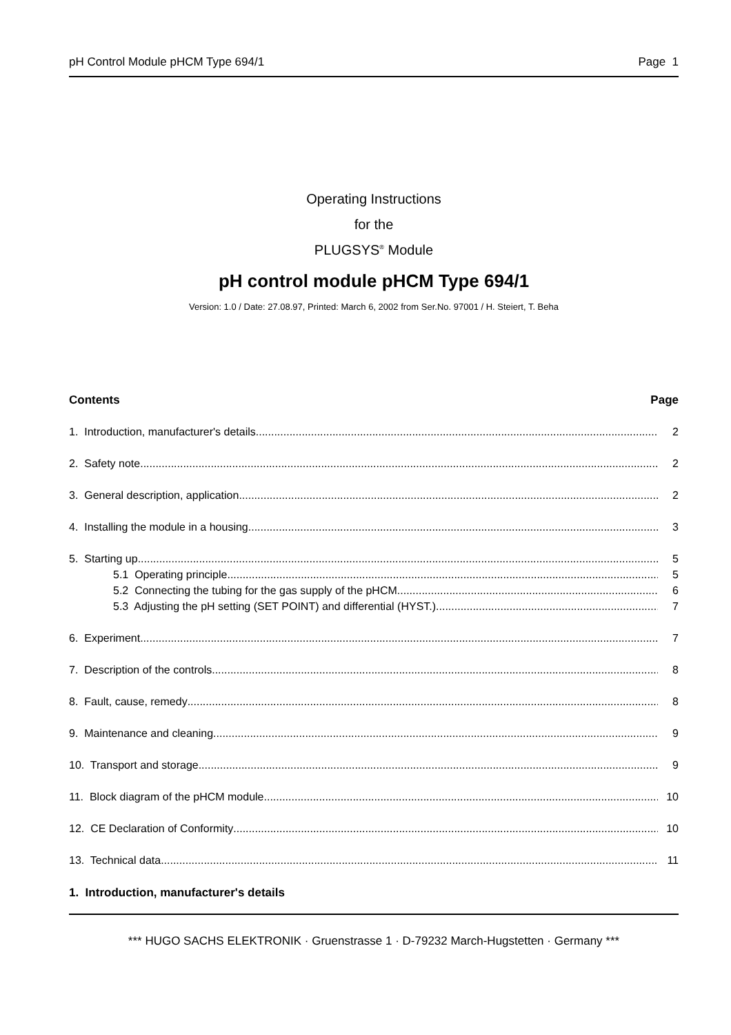pH Control Module pHCM Type 694/1 Page 1
Operating Instructions
for the
PLUGSYS<sup>®</sup> Module
pH control module pHCM Type 694/1
Version: 1.0 / Date: 27.08.97, Printed: March 6, 2002 from Ser.No. 97001 / H. Steiert, T. Beha
Contents Page
1. Introduction, manufacturer's details 2
2. Safety note 2
3. General description, application 2
4. Installing the module in a housing 3
5. Starting up 5
5.1 Operating principle 5
5.2 Connecting the tubing for the gas supply of the pHCM 6
5.3 Adjusting the pH setting (SET POINT) and differential (HYST.) 7
6. Experiment 7
7. Description of the controls 8
8. Fault, cause, remedy 8
9. Maintenance and cleaning 9
10. Transport and storage 9
11. Block diagram of the pHCM module 10
12. CE Declaration of Conformity 10
13. Technical data 11
1. Introduction, manufacturer's details
*** HUGO SACHS ELEKTRONIK · Gruenstrasse 1 · D-79232 March-Hugstetten · Germany ***